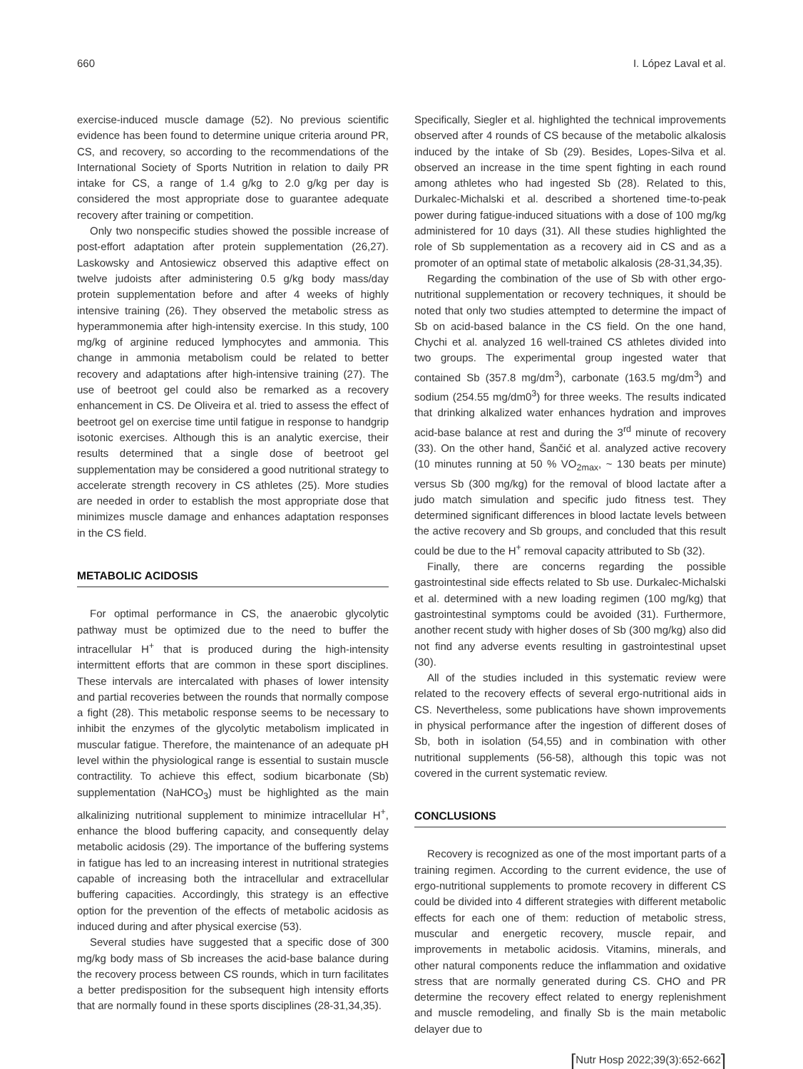660 I. López Laval et al.
exercise-induced muscle damage (52). No previous scientific evidence has been found to determine unique criteria around PR, CS, and recovery, so according to the recommendations of the International Society of Sports Nutrition in relation to daily PR intake for CS, a range of 1.4 g/kg to 2.0 g/kg per day is considered the most appropriate dose to guarantee adequate recovery after training or competition.
Only two nonspecific studies showed the possible increase of post-effort adaptation after protein supplementation (26,27). Laskowsky and Antosiewicz observed this adaptive effect on twelve judoists after administering 0.5 g/kg body mass/day protein supplementation before and after 4 weeks of highly intensive training (26). They observed the metabolic stress as hyperammonemia after high-intensity exercise. In this study, 100 mg/kg of arginine reduced lymphocytes and ammonia. This change in ammonia metabolism could be related to better recovery and adaptations after high-intensive training (27). The use of beetroot gel could also be remarked as a recovery enhancement in CS. De Oliveira et al. tried to assess the effect of beetroot gel on exercise time until fatigue in response to handgrip isotonic exercises. Although this is an analytic exercise, their results determined that a single dose of beetroot gel supplementation may be considered a good nutritional strategy to accelerate strength recovery in CS athletes (25). More studies are needed in order to establish the most appropriate dose that minimizes muscle damage and enhances adaptation responses in the CS field.
METABOLIC ACIDOSIS
For optimal performance in CS, the anaerobic glycolytic pathway must be optimized due to the need to buffer the intracellular H<sup>+</sup> that is produced during the high-intensity intermittent efforts that are common in these sport disciplines. These intervals are intercalated with phases of lower intensity and partial recoveries between the rounds that normally compose a fight (28). This metabolic response seems to be necessary to inhibit the enzymes of the glycolytic metabolism implicated in muscular fatigue. Therefore, the maintenance of an adequate pH level within the physiological range is essential to sustain muscle contractility. To achieve this effect, sodium bicarbonate (Sb) supplementation (NaHCO<sub>3</sub>) must be highlighted as the main alkalinizing nutritional supplement to minimize intracellular H<sup>+</sup>, enhance the blood buffering capacity, and consequently delay metabolic acidosis (29). The importance of the buffering systems in fatigue has led to an increasing interest in nutritional strategies capable of increasing both the intracellular and extracellular buffering capacities. Accordingly, this strategy is an effective option for the prevention of the effects of metabolic acidosis as induced during and after physical exercise (53).
Several studies have suggested that a specific dose of 300 mg/kg body mass of Sb increases the acid-base balance during the recovery process between CS rounds, which in turn facilitates a better predisposition for the subsequent high intensity efforts that are normally found in these sports disciplines (28-31,34,35).
Specifically, Siegler et al. highlighted the technical improvements observed after 4 rounds of CS because of the metabolic alkalosis induced by the intake of Sb (29). Besides, Lopes-Silva et al. observed an increase in the time spent fighting in each round among athletes who had ingested Sb (28). Related to this, Durkalec-Michalski et al. described a shortened time-to-peak power during fatigue-induced situations with a dose of 100 mg/kg administered for 10 days (31). All these studies highlighted the role of Sb supplementation as a recovery aid in CS and as a promoter of an optimal state of metabolic alkalosis (28-31,34,35).
Regarding the combination of the use of Sb with other ergo-nutritional supplementation or recovery techniques, it should be noted that only two studies attempted to determine the impact of Sb on acid-based balance in the CS field. On the one hand, Chychi et al. analyzed 16 well-trained CS athletes divided into two groups. The experimental group ingested water that contained Sb (357.8 mg/dm<sup>3</sup>), carbonate (163.5 mg/dm<sup>3</sup>) and sodium (254.55 mg/dm0<sup>3</sup>) for three weeks. The results indicated that drinking alkalized water enhances hydration and improves acid-base balance at rest and during the 3<sup>rd</sup> minute of recovery (33). On the other hand, Šančić et al. analyzed active recovery (10 minutes running at 50 % VO<sub>2max</sub>, ~ 130 beats per minute) versus Sb (300 mg/kg) for the removal of blood lactate after a judo match simulation and specific judo fitness test. They determined significant differences in blood lactate levels between the active recovery and Sb groups, and concluded that this result could be due to the H<sup>+</sup> removal capacity attributed to Sb (32).
Finally, there are concerns regarding the possible gastrointestinal side effects related to Sb use. Durkalec-Michalski et al. determined with a new loading regimen (100 mg/kg) that gastrointestinal symptoms could be avoided (31). Furthermore, another recent study with higher doses of Sb (300 mg/kg) also did not find any adverse events resulting in gastrointestinal upset (30).
All of the studies included in this systematic review were related to the recovery effects of several ergo-nutritional aids in CS. Nevertheless, some publications have shown improvements in physical performance after the ingestion of different doses of Sb, both in isolation (54,55) and in combination with other nutritional supplements (56-58), although this topic was not covered in the current systematic review.
CONCLUSIONS
Recovery is recognized as one of the most important parts of a training regimen. According to the current evidence, the use of ergo-nutritional supplements to promote recovery in different CS could be divided into 4 different strategies with different metabolic effects for each one of them: reduction of metabolic stress, muscular and energetic recovery, muscle repair, and improvements in metabolic acidosis. Vitamins, minerals, and other natural components reduce the inflammation and oxidative stress that are normally generated during CS. CHO and PR determine the recovery effect related to energy replenishment and muscle remodeling, and finally Sb is the main metabolic delayer due to
[Nutr Hosp 2022;39(3):652-662]